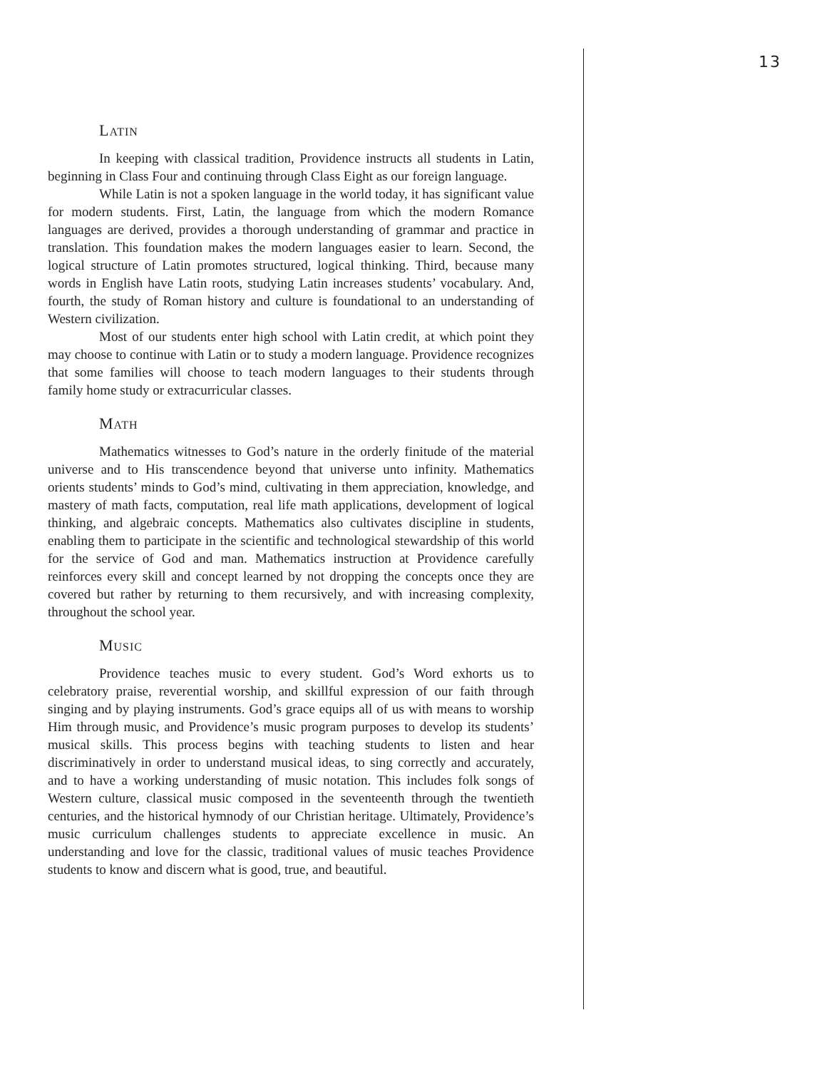13
LATIN
In keeping with classical tradition, Providence instructs all students in Latin, beginning in Class Four and continuing through Class Eight as our foreign language.
While Latin is not a spoken language in the world today, it has significant value for modern students. First, Latin, the language from which the modern Romance languages are derived, provides a thorough understanding of grammar and practice in translation. This foundation makes the modern languages easier to learn. Second, the logical structure of Latin promotes structured, logical thinking. Third, because many words in English have Latin roots, studying Latin increases students’ vocabulary. And, fourth, the study of Roman history and culture is foundational to an understanding of Western civilization.
Most of our students enter high school with Latin credit, at which point they may choose to continue with Latin or to study a modern language. Providence recognizes that some families will choose to teach modern languages to their students through family home study or extracurricular classes.
MATH
Mathematics witnesses to God’s nature in the orderly finitude of the material universe and to His transcendence beyond that universe unto infinity. Mathematics orients students’ minds to God’s mind, cultivating in them appreciation, knowledge, and mastery of math facts, computation, real life math applications, development of logical thinking, and algebraic concepts. Mathematics also cultivates discipline in students, enabling them to participate in the scientific and technological stewardship of this world for the service of God and man. Mathematics instruction at Providence carefully reinforces every skill and concept learned by not dropping the concepts once they are covered but rather by returning to them recursively, and with increasing complexity, throughout the school year.
MUSIC
Providence teaches music to every student. God’s Word exhorts us to celebratory praise, reverential worship, and skillful expression of our faith through singing and by playing instruments. God’s grace equips all of us with means to worship Him through music, and Providence’s music program purposes to develop its students’ musical skills. This process begins with teaching students to listen and hear discriminatively in order to understand musical ideas, to sing correctly and accurately, and to have a working understanding of music notation. This includes folk songs of Western culture, classical music composed in the seventeenth through the twentieth centuries, and the historical hymnody of our Christian heritage. Ultimately, Providence’s music curriculum challenges students to appreciate excellence in music. An understanding and love for the classic, traditional values of music teaches Providence students to know and discern what is good, true, and beautiful.